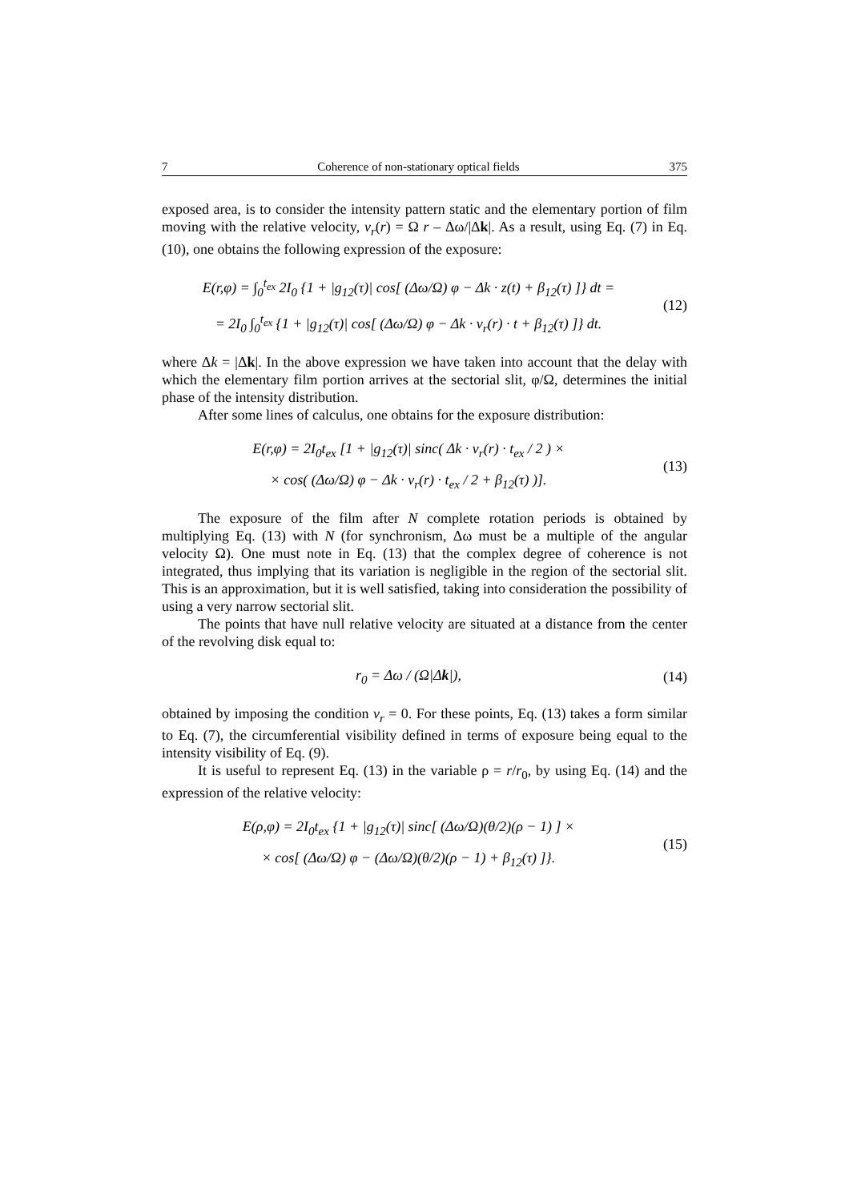7 Coherence of non-stationary optical fields 375
exposed area, is to consider the intensity pattern static and the elementary portion of film moving with the relative velocity, v<sub>r</sub>(r) = Ω r – Δω/|Δk|. As a result, using Eq. (7) in Eq. (10), one obtains the following expression of the exposure:
E(r,φ) = ∫<sub>0</sub><sup>t<sub>ex</sub></sup> 2I<sub>0</sub> {1 + |g<sub>12</sub>(τ)| cos[ (Δω/Ω) φ − Δk · z(t) + β<sub>12</sub>(τ) ]} dt =
= 2I<sub>0</sub> ∫<sub>0</sub><sup>t<sub>ex</sub></sup> {1 + |g<sub>12</sub>(τ)| cos[ (Δω/Ω) φ − Δk · v<sub>r</sub>(r) · t + β<sub>12</sub>(τ) ]} dt.
(12)
where Δk = |Δk|. In the above expression we have taken into account that the delay with which the elementary film portion arrives at the sectorial slit, φ/Ω, determines the initial phase of the intensity distribution.
After some lines of calculus, one obtains for the exposure distribution:
E(r,φ) = 2I<sub>0</sub>t<sub>ex</sub> [1 + |g<sub>12</sub>(τ)| sinc( Δk · v<sub>r</sub>(r) · t<sub>ex</sub> / 2 ) ×
× cos( (Δω/Ω) φ − Δk · v<sub>r</sub>(r) · t<sub>ex</sub> / 2 + β<sub>12</sub>(τ) )].
(13)
The exposure of the film after N complete rotation periods is obtained by multiplying Eq. (13) with N (for synchronism, Δω must be a multiple of the angular velocity Ω). One must note in Eq. (13) that the complex degree of coherence is not integrated, thus implying that its variation is negligible in the region of the sectorial slit. This is an approximation, but it is well satisfied, taking into consideration the possibility of using a very narrow sectorial slit.
The points that have null relative velocity are situated at a distance from the center of the revolving disk equal to:
r<sub>0</sub> = Δω / (Ω|Δk|),
(14)
obtained by imposing the condition v<sub>r</sub> = 0. For these points, Eq. (13) takes a form similar to Eq. (7), the circumferential visibility defined in terms of exposure being equal to the intensity visibility of Eq. (9).
It is useful to represent Eq. (13) in the variable ρ = r/r<sub>0</sub>, by using Eq. (14) and the expression of the relative velocity:
E(ρ,φ) = 2I<sub>0</sub>t<sub>ex</sub> {1 + |g<sub>12</sub>(τ)| sinc[ (Δω/Ω)(θ/2)(ρ − 1) ] ×
× cos[ (Δω/Ω) φ − (Δω/Ω)(θ/2)(ρ − 1) + β<sub>12</sub>(τ) ]}.
(15)